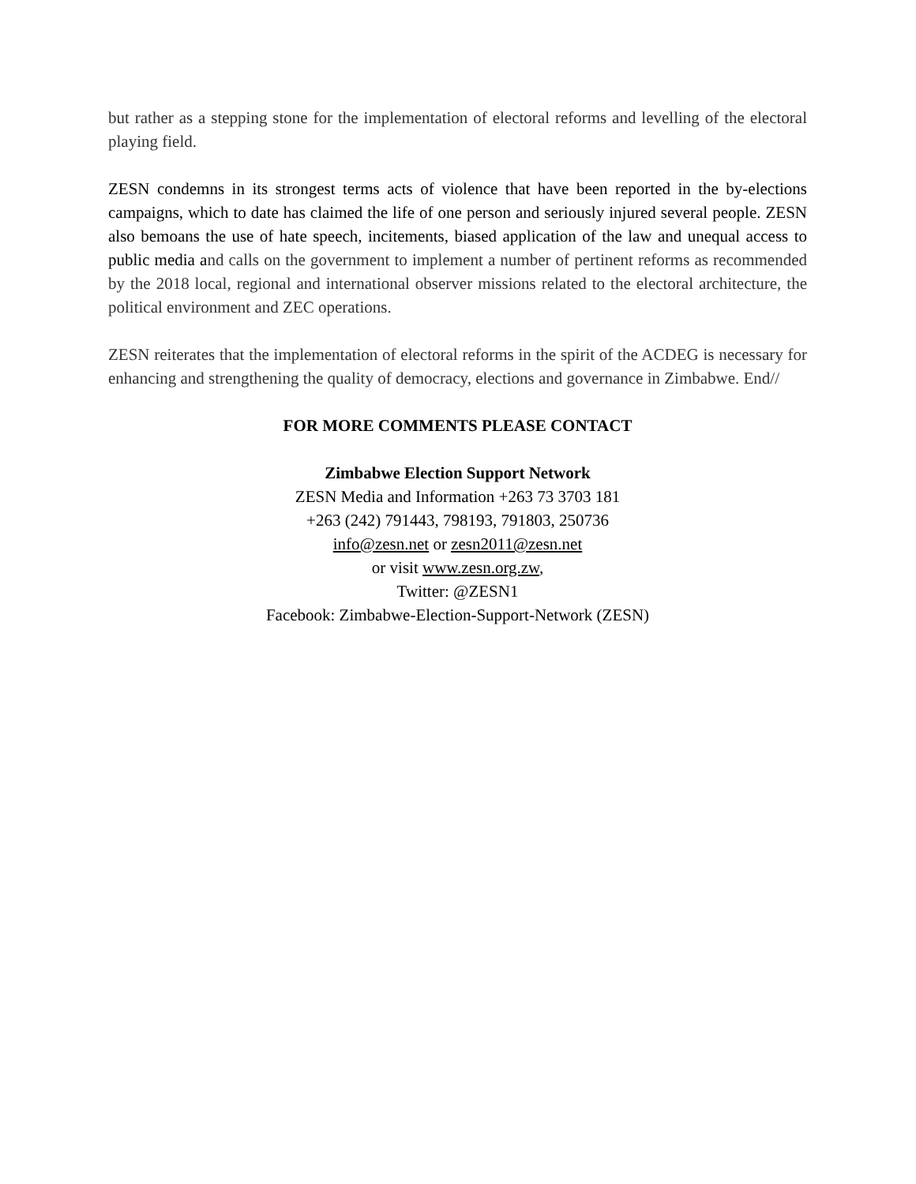but rather as a stepping stone for the implementation of electoral reforms and levelling of the electoral playing field.
ZESN condemns in its strongest terms acts of violence that have been reported in the by-elections campaigns, which to date has claimed the life of one person and seriously injured several people. ZESN also bemoans the use of hate speech, incitements, biased application of the law and unequal access to public media and calls on the government to implement a number of pertinent reforms as recommended by the 2018 local, regional and international observer missions related to the electoral architecture, the political environment and ZEC operations.
ZESN reiterates that the implementation of electoral reforms in the spirit of the ACDEG is necessary for enhancing and strengthening the quality of democracy, elections and governance in Zimbabwe. End//
FOR MORE COMMENTS PLEASE CONTACT
Zimbabwe Election Support Network
ZESN Media and Information +263 73 3703 181
+263 (242) 791443, 798193, 791803, 250736
info@zesn.net or zesn2011@zesn.net
or visit www.zesn.org.zw,
Twitter: @ZESN1
Facebook: Zimbabwe-Election-Support-Network (ZESN)